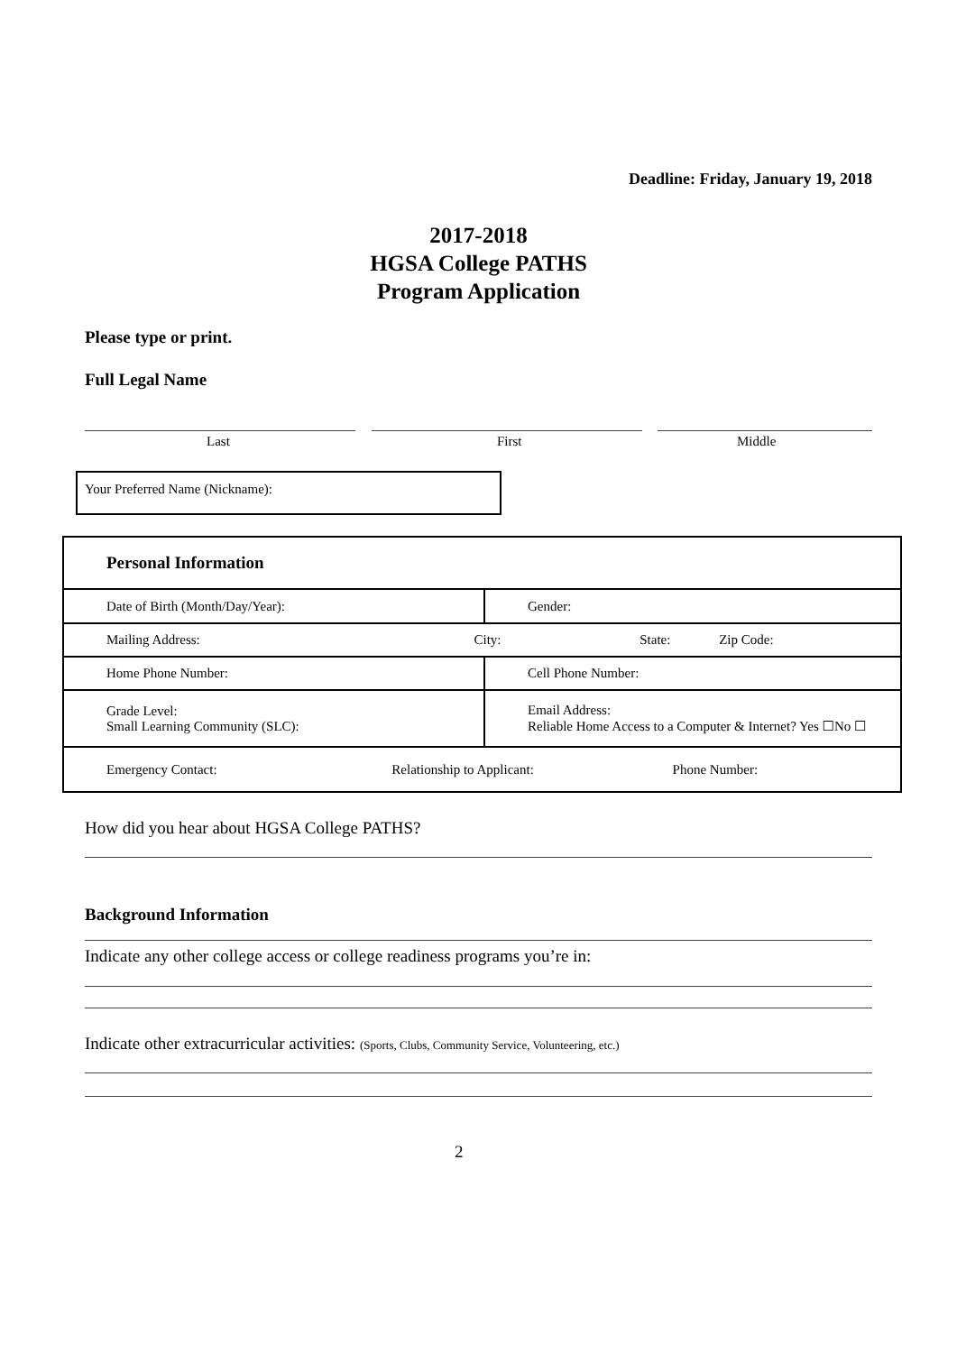Deadline: Friday, January 19, 2018
2017-2018
HGSA College PATHS
Program Application
Please type or print.
Full Legal Name
Last First Middle
Your Preferred Name (Nickname):
| Personal Information | |
| Date of Birth (Month/Day/Year): | Gender: |
| Mailing Address: City: State: Zip Code: | |
| Home Phone Number: | Cell Phone Number: |
| Grade Level: Small Learning Community (SLC): | Email Address: Reliable Home Access to a Computer & Internet? Yes ☐No ☐ |
| Emergency Contact: Relationship to Applicant: Phone Number: | |
How did you hear about HGSA College PATHS?
Background Information
Indicate any other college access or college readiness programs you’re in:
Indicate other extracurricular activities: (Sports, Clubs, Community Service, Volunteering, etc.)
2